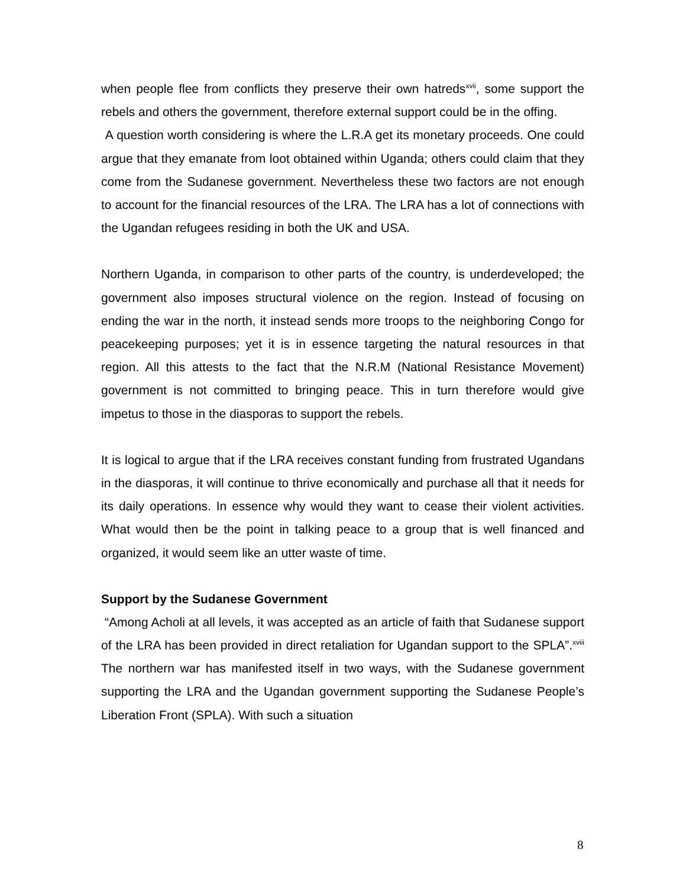when people flee from conflicts they preserve their own hatreds<sup>xvii</sup>, some support the rebels and others the government, therefore external support could be in the offing.
A question worth considering is where the L.R.A get its monetary proceeds. One could argue that they emanate from loot obtained within Uganda; others could claim that they come from the Sudanese government. Nevertheless these two factors are not enough to account for the financial resources of the LRA. The LRA has a lot of connections with the Ugandan refugees residing in both the UK and USA.
Northern Uganda, in comparison to other parts of the country, is underdeveloped; the government also imposes structural violence on the region. Instead of focusing on ending the war in the north, it instead sends more troops to the neighboring Congo for peacekeeping purposes; yet it is in essence targeting the natural resources in that region. All this attests to the fact that the N.R.M (National Resistance Movement) government is not committed to bringing peace. This in turn therefore would give impetus to those in the diasporas to support the rebels.
It is logical to argue that if the LRA receives constant funding from frustrated Ugandans in the diasporas, it will continue to thrive economically and purchase all that it needs for its daily operations. In essence why would they want to cease their violent activities. What would then be the point in talking peace to a group that is well financed and organized, it would seem like an utter waste of time.
Support by the Sudanese Government
“Among Acholi at all levels, it was accepted as an article of faith that Sudanese support of the LRA has been provided in direct retaliation for Ugandan support to the SPLA”.<sup>xviii</sup> The northern war has manifested itself in two ways, with the Sudanese government supporting the LRA and the Ugandan government supporting the Sudanese People’s Liberation Front (SPLA). With such a situation
8